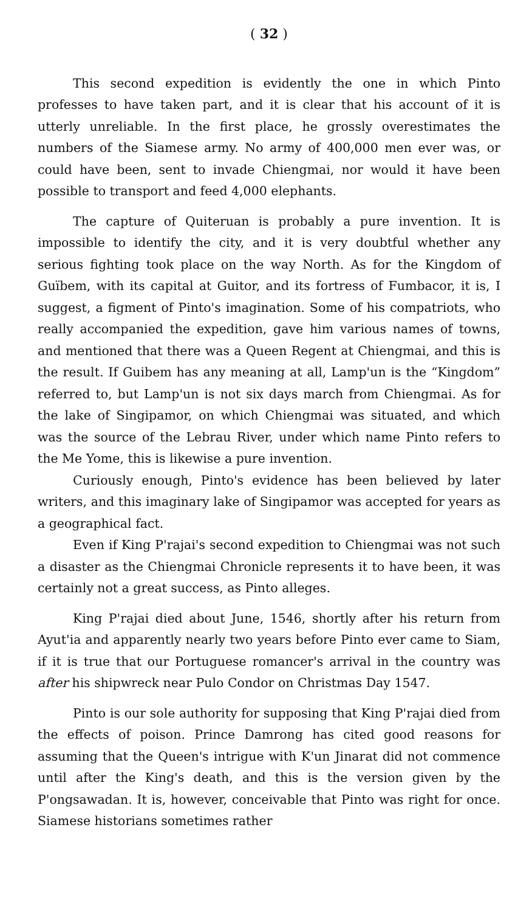( 32 )
This second expedition is evidently the one in which Pinto professes to have taken part, and it is clear that his account of it is utterly unreliable. In the first place, he grossly overestimates the numbers of the Siamese army. No army of 400,000 men ever was, or could have been, sent to invade Chiengmai, nor would it have been possible to transport and feed 4,000 elephants.
The capture of Quiteruan is probably a pure invention. It is impossible to identify the city, and it is very doubtful whether any serious fighting took place on the way North. As for the Kingdom of Guïbem, with its capital at Guitor, and its fortress of Fumbacor, it is, I suggest, a figment of Pinto's imagination. Some of his compatriots, who really accompanied the expedition, gave him various names of towns, and mentioned that there was a Queen Regent at Chiengmai, and this is the result. If Guibem has any meaning at all, Lamp'un is the “Kingdom” referred to, but Lamp'un is not six days march from Chiengmai. As for the lake of Singipamor, on which Chiengmai was situated, and which was the source of the Lebrau River, under which name Pinto refers to the Me Yome, this is likewise a pure invention.
Curiously enough, Pinto's evidence has been believed by later writers, and this imaginary lake of Singipamor was accepted for years as a geographical fact.
Even if King P'rajai's second expedition to Chiengmai was not such a disaster as the Chiengmai Chronicle represents it to have been, it was certainly not a great success, as Pinto alleges.
King P'rajai died about June, 1546, shortly after his return from Ayut'ia and apparently nearly two years before Pinto ever came to Siam, if it is true that our Portuguese romancer's arrival in the country was after his shipwreck near Pulo Condor on Christmas Day 1547.
Pinto is our sole authority for supposing that King P'rajai died from the effects of poison. Prince Damrong has cited good reasons for assuming that the Queen's intrigue with K'un Jinarat did not commence until after the King's death, and this is the version given by the P'ongsawadan. It is, however, conceivable that Pinto was right for once. Siamese historians sometimes rather